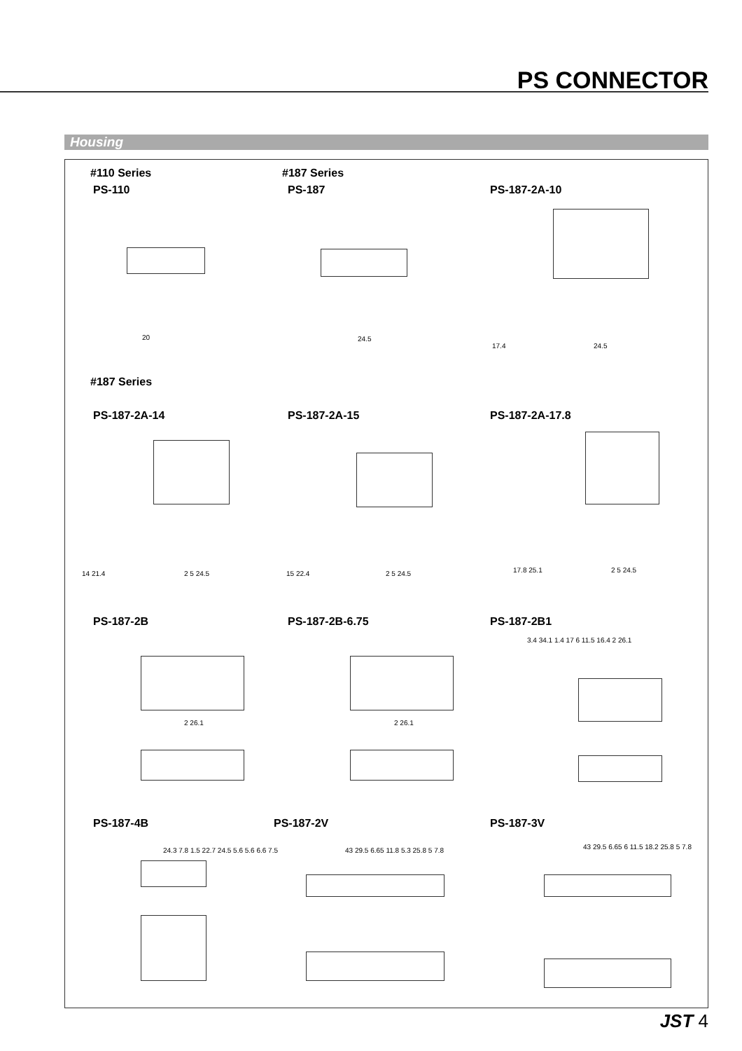PS CONNECTOR
Housing
#110 Series
PS-110
#187 Series
PS-187 PS-187-2A-10
20 24.5
17.4 24.5
#187 Series
PS-187-2A-14 PS-187-2A-15 PS-187-2A-17.8
14 21.4 2 5 24.5 15 22.4 2 5 24.5 17.8 25.1 2 5 24.5
PS-187-2B PS-187-2B-6.75 PS-187-2B1
2 26.1 2 26.1
3.4 34.1 1.4 17 6 11.5 16.4 2 26.1
PS-187-4B PS-187-2V PS-187-3V
24.3 7.8 1.5 22.7 24.5 5.6 5.6 6.6 7.5
43 29.5 6.65 11.8 5.3 25.8 5 7.8
43 29.5 6.65 6 11.5 18.2 25.8 5 7.8
JST 4